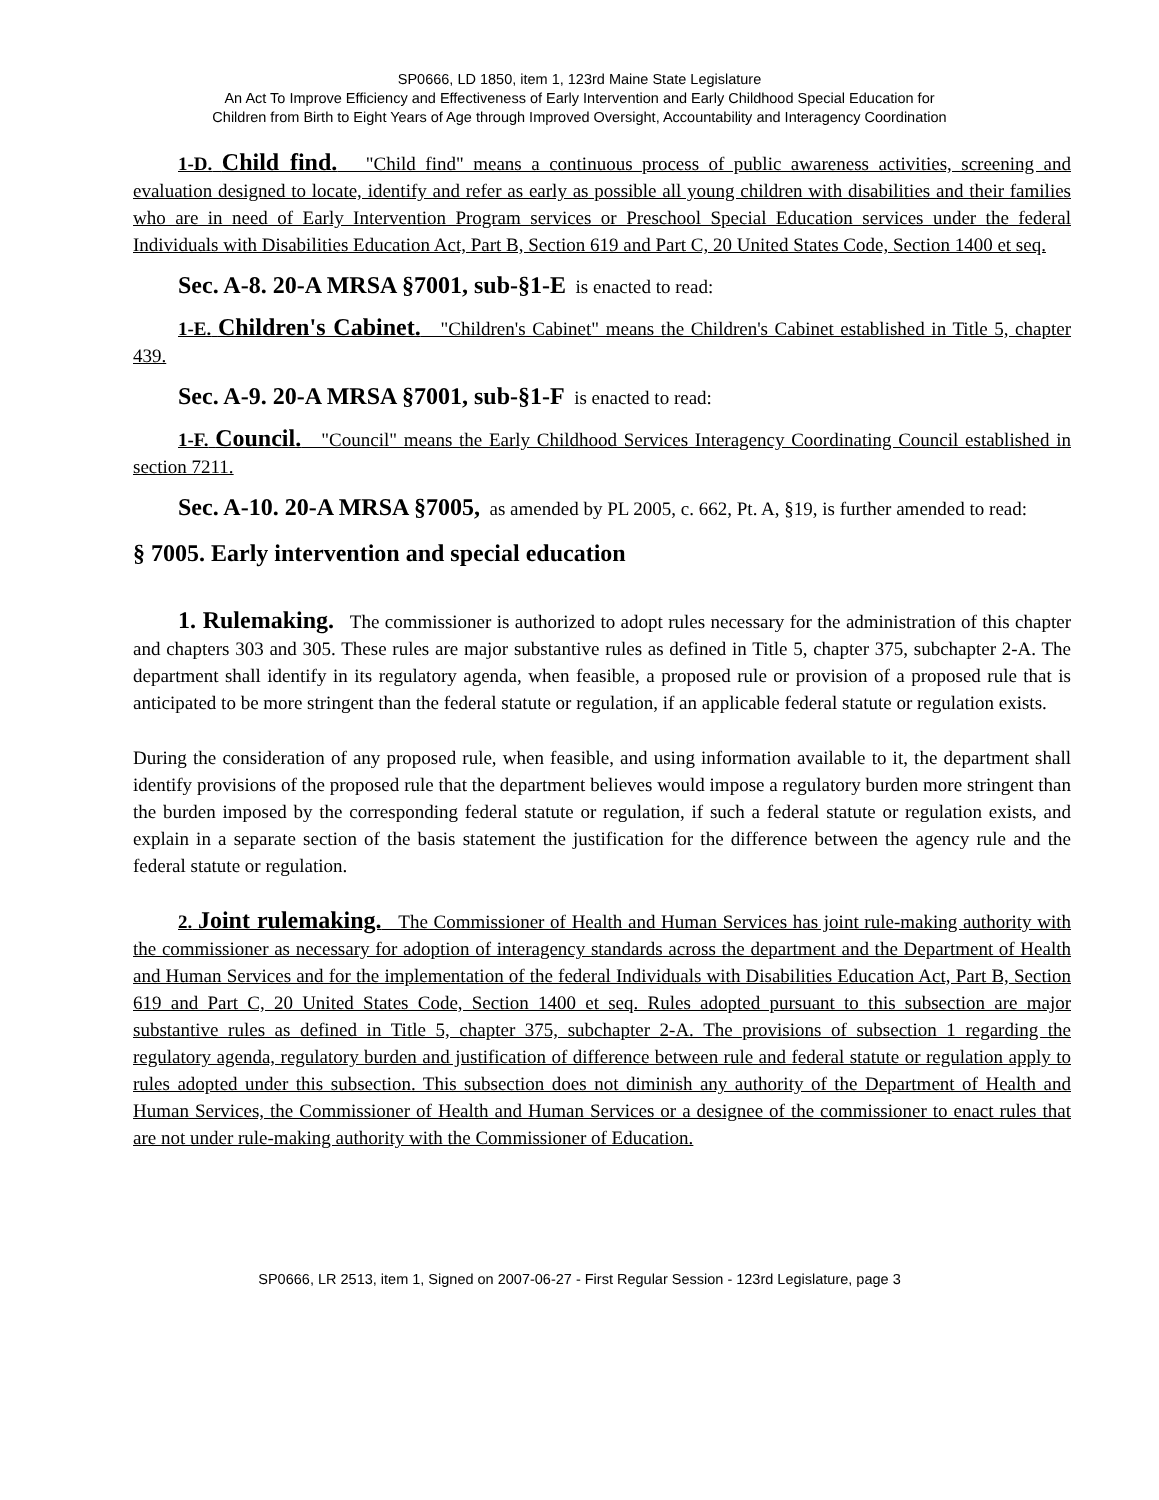SP0666, LD 1850, item 1, 123rd Maine State Legislature
An Act To Improve Efficiency and Effectiveness of Early Intervention and Early Childhood Special Education for
Children from Birth to Eight Years of Age through Improved Oversight, Accountability and Interagency Coordination
1-D. Child find. "Child find" means a continuous process of public awareness activities, screening and evaluation designed to locate, identify and refer as early as possible all young children with disabilities and their families who are in need of Early Intervention Program services or Preschool Special Education services under the federal Individuals with Disabilities Education Act, Part B, Section 619 and Part C, 20 United States Code, Section 1400 et seq.
Sec. A-8. 20-A MRSA §7001, sub-§1-E is enacted to read:
1-E. Children's Cabinet. "Children's Cabinet" means the Children's Cabinet established in Title 5, chapter 439.
Sec. A-9. 20-A MRSA §7001, sub-§1-F is enacted to read:
1-F. Council. "Council" means the Early Childhood Services Interagency Coordinating Council established in section 7211.
Sec. A-10. 20-A MRSA §7005, as amended by PL 2005, c. 662, Pt. A, §19, is further amended to read:
§ 7005. Early intervention and special education
1. Rulemaking. The commissioner is authorized to adopt rules necessary for the administration of this chapter and chapters 303 and 305. These rules are major substantive rules as defined in Title 5, chapter 375, subchapter 2-A. The department shall identify in its regulatory agenda, when feasible, a proposed rule or provision of a proposed rule that is anticipated to be more stringent than the federal statute or regulation, if an applicable federal statute or regulation exists.
During the consideration of any proposed rule, when feasible, and using information available to it, the department shall identify provisions of the proposed rule that the department believes would impose a regulatory burden more stringent than the burden imposed by the corresponding federal statute or regulation, if such a federal statute or regulation exists, and explain in a separate section of the basis statement the justification for the difference between the agency rule and the federal statute or regulation.
2. Joint rulemaking. The Commissioner of Health and Human Services has joint rule-making authority with the commissioner as necessary for adoption of interagency standards across the department and the Department of Health and Human Services and for the implementation of the federal Individuals with Disabilities Education Act, Part B, Section 619 and Part C, 20 United States Code, Section 1400 et seq. Rules adopted pursuant to this subsection are major substantive rules as defined in Title 5, chapter 375, subchapter 2-A. The provisions of subsection 1 regarding the regulatory agenda, regulatory burden and justification of difference between rule and federal statute or regulation apply to rules adopted under this subsection. This subsection does not diminish any authority of the Department of Health and Human Services, the Commissioner of Health and Human Services or a designee of the commissioner to enact rules that are not under rule-making authority with the Commissioner of Education.
SP0666, LR 2513, item 1, Signed on 2007-06-27 - First Regular Session - 123rd Legislature, page 3